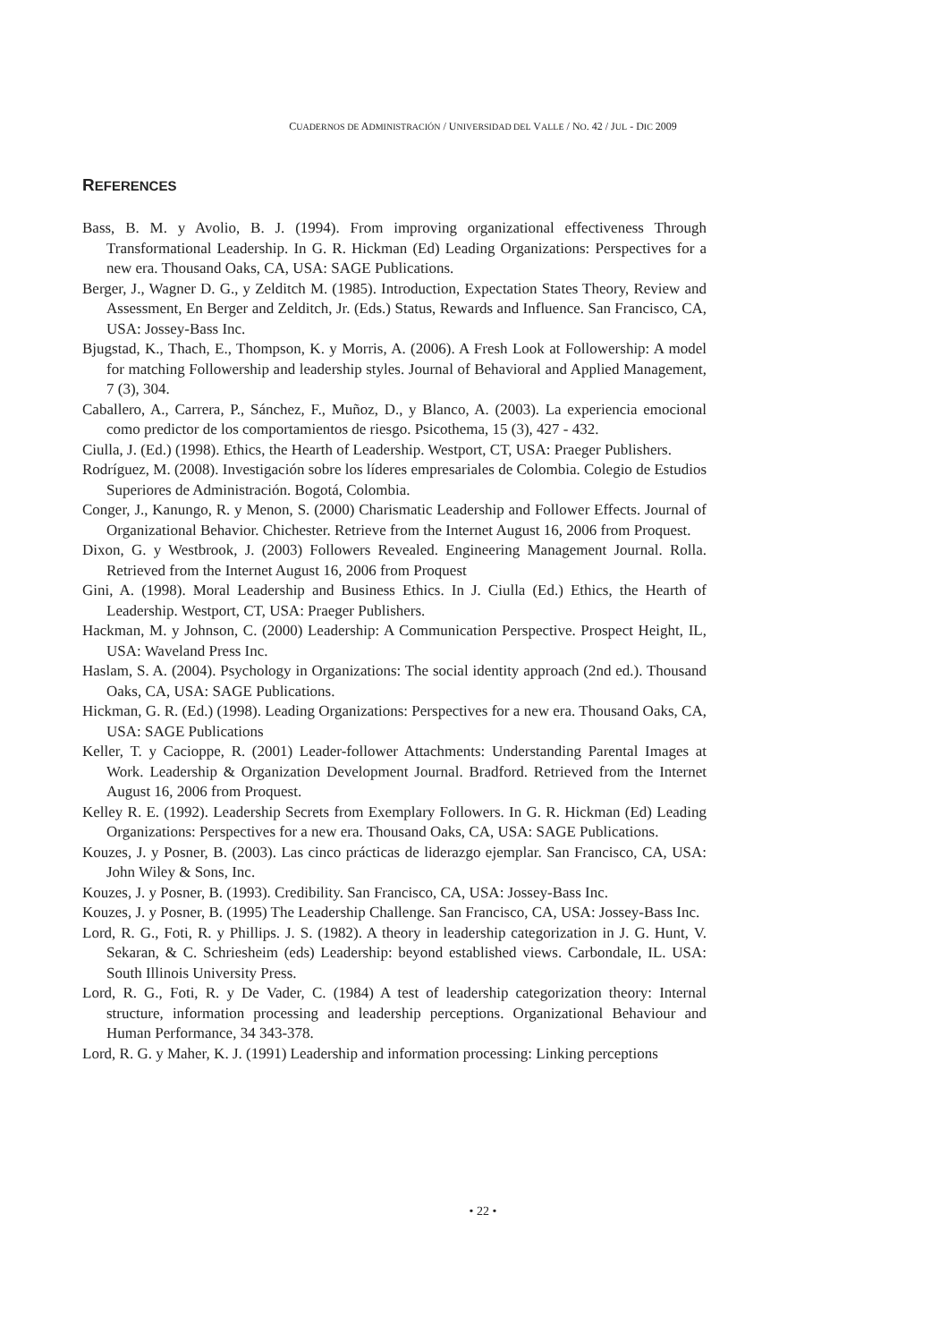CUADERNOS DE ADMINISTRACIÓN / UNIVERSIDAD DEL VALLE / NO. 42 / JUL - DIC 2009
REFERENCES
Bass, B. M. y Avolio, B. J. (1994). From improving organizational effectiveness Through Transformational Leadership. In G. R. Hickman (Ed) Leading Organizations: Perspectives for a new era. Thousand Oaks, CA, USA: SAGE Publications.
Berger, J., Wagner D. G., y Zelditch M. (1985). Introduction, Expectation States Theory, Review and Assessment, En Berger and Zelditch, Jr. (Eds.) Status, Rewards and Influence. San Francisco, CA, USA: Jossey-Bass Inc.
Bjugstad, K., Thach, E., Thompson, K. y Morris, A. (2006). A Fresh Look at Followership: A model for matching Followership and leadership styles. Journal of Behavioral and Applied Management, 7 (3), 304.
Caballero, A., Carrera, P., Sánchez, F., Muñoz, D., y Blanco, A. (2003). La experiencia emocional como predictor de los comportamientos de riesgo. Psicothema, 15 (3), 427 - 432.
Ciulla, J. (Ed.) (1998). Ethics, the Hearth of Leadership. Westport, CT, USA: Praeger Publishers.
Rodríguez, M. (2008). Investigación sobre los líderes empresariales de Colombia. Colegio de Estudios Superiores de Administración. Bogotá, Colombia.
Conger, J., Kanungo, R. y Menon, S. (2000) Charismatic Leadership and Follower Effects. Journal of Organizational Behavior. Chichester. Retrieve from the Internet August 16, 2006 from Proquest.
Dixon, G. y Westbrook, J. (2003) Followers Revealed. Engineering Management Journal. Rolla. Retrieved from the Internet August 16, 2006 from Proquest
Gini, A. (1998). Moral Leadership and Business Ethics. In J. Ciulla (Ed.) Ethics, the Hearth of Leadership. Westport, CT, USA: Praeger Publishers.
Hackman, M. y Johnson, C. (2000) Leadership: A Communication Perspective. Prospect Height, IL, USA: Waveland Press Inc.
Haslam, S. A. (2004). Psychology in Organizations: The social identity approach (2nd ed.). Thousand Oaks, CA, USA: SAGE Publications.
Hickman, G. R. (Ed.) (1998). Leading Organizations: Perspectives for a new era. Thousand Oaks, CA, USA: SAGE Publications
Keller, T. y Cacioppe, R. (2001) Leader-follower Attachments: Understanding Parental Images at Work. Leadership & Organization Development Journal. Bradford. Retrieved from the Internet August 16, 2006 from Proquest.
Kelley R. E. (1992). Leadership Secrets from Exemplary Followers. In G. R. Hickman (Ed) Leading Organizations: Perspectives for a new era. Thousand Oaks, CA, USA: SAGE Publications.
Kouzes, J. y Posner, B. (2003). Las cinco prácticas de liderazgo ejemplar. San Francisco, CA, USA: John Wiley & Sons, Inc.
Kouzes, J. y Posner, B. (1993). Credibility. San Francisco, CA, USA: Jossey-Bass Inc.
Kouzes, J. y Posner, B. (1995) The Leadership Challenge. San Francisco, CA, USA: Jossey-Bass Inc.
Lord, R. G., Foti, R. y Phillips. J. S. (1982). A theory in leadership categorization in J. G. Hunt, V. Sekaran, & C. Schriesheim (eds) Leadership: beyond established views. Carbondale, IL. USA: South Illinois University Press.
Lord, R. G., Foti, R. y De Vader, C. (1984) A test of leadership categorization theory: Internal structure, information processing and leadership perceptions. Organizational Behaviour and Human Performance, 34 343-378.
Lord, R. G. y Maher, K. J. (1991) Leadership and information processing: Linking perceptions
• 22 •